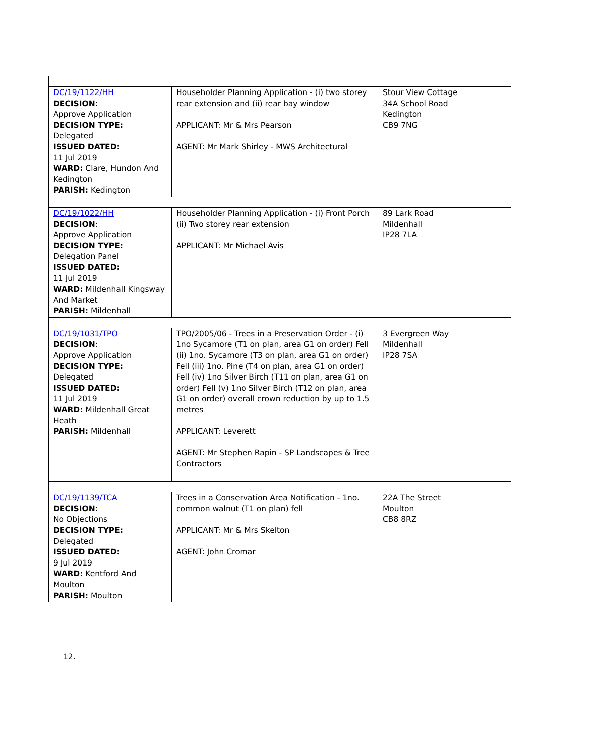| DC/19/1122/HH DECISION : Approve Application DECISION TYPE: Delegated ISSUED DATED: 11 Jul 2019 WARD: Clare, Hundon And Kedington PARISH: Kedington | Householder Planning Application - (i) two storey rear extension and (ii) rear bay window APPLICANT: Mr & Mrs Pearson AGENT: Mr Mark Shirley - MWS Architectural | Stour View Cottage 34A School Road Kedington CB9 7NG |
| DC/19/1022/HH DECISION : Approve Application DECISION TYPE: Delegation Panel ISSUED DATED: 11 Jul 2019 WARD: Mildenhall Kingsway And Market PARISH: Mildenhall | Householder Planning Application - (i) Front Porch (ii) Two storey rear extension APPLICANT: Mr Michael Avis | 89 Lark Road Mildenhall IP28 7LA |
| DC/19/1031/TPO DECISION : Approve Application DECISION TYPE: Delegated ISSUED DATED: 11 Jul 2019 WARD: Mildenhall Great Heath PARISH: Mildenhall | TPO/2005/06 - Trees in a Preservation Order - (i) 1no Sycamore (T1 on plan, area G1 on order) Fell (ii) 1no. Sycamore (T3 on plan, area G1 on order) Fell (iii) 1no. Pine (T4 on plan, area G1 on order) Fell (iv) 1no Silver Birch (T11 on plan, area G1 on order) Fell (v) 1no Silver Birch (T12 on plan, area G1 on order) overall crown reduction by up to 1.5 metres APPLICANT: Leverett AGENT: Mr Stephen Rapin - SP Landscapes & Tree Contractors | 3 Evergreen Way Mildenhall IP28 7SA |
| DC/19/1139/TCA DECISION : No Objections DECISION TYPE: Delegated ISSUED DATED: 9 Jul 2019 WARD: Kentford And Moulton PARISH: Moulton | Trees in a Conservation Area Notification - 1no. common walnut (T1 on plan) fell APPLICANT: Mr & Mrs Skelton AGENT: John Cromar | 22A The Street Moulton CB8 8RZ |
12.